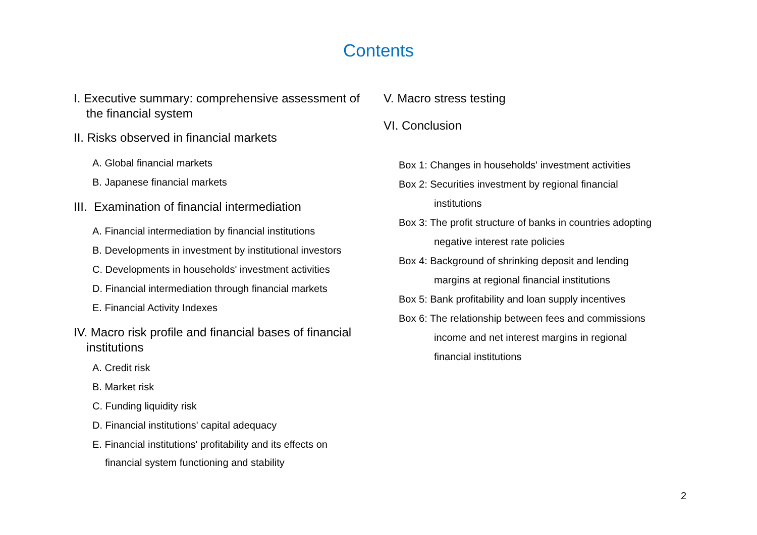Contents
I. Executive summary: comprehensive assessment of the financial system
II. Risks observed in financial markets
A. Global financial markets
B. Japanese financial markets
III. Examination of financial intermediation
A. Financial intermediation by financial institutions
B. Developments in investment by institutional investors
C. Developments in households' investment activities
D. Financial intermediation through financial markets
E. Financial Activity Indexes
IV. Macro risk profile and financial bases of financial institutions
A. Credit risk
B. Market risk
C. Funding liquidity risk
D. Financial institutions' capital adequacy
E. Financial institutions' profitability and its effects on
financial system functioning and stability
V. Macro stress testing
VI. Conclusion
Box 1: Changes in households' investment activities
Box 2: Securities investment by regional financial
institutions
Box 3: The profit structure of banks in countries adopting
negative interest rate policies
Box 4: Background of shrinking deposit and lending
margins at regional financial institutions
Box 5: Bank profitability and loan supply incentives
Box 6: The relationship between fees and commissions
income and net interest margins in regional
financial institutions
2